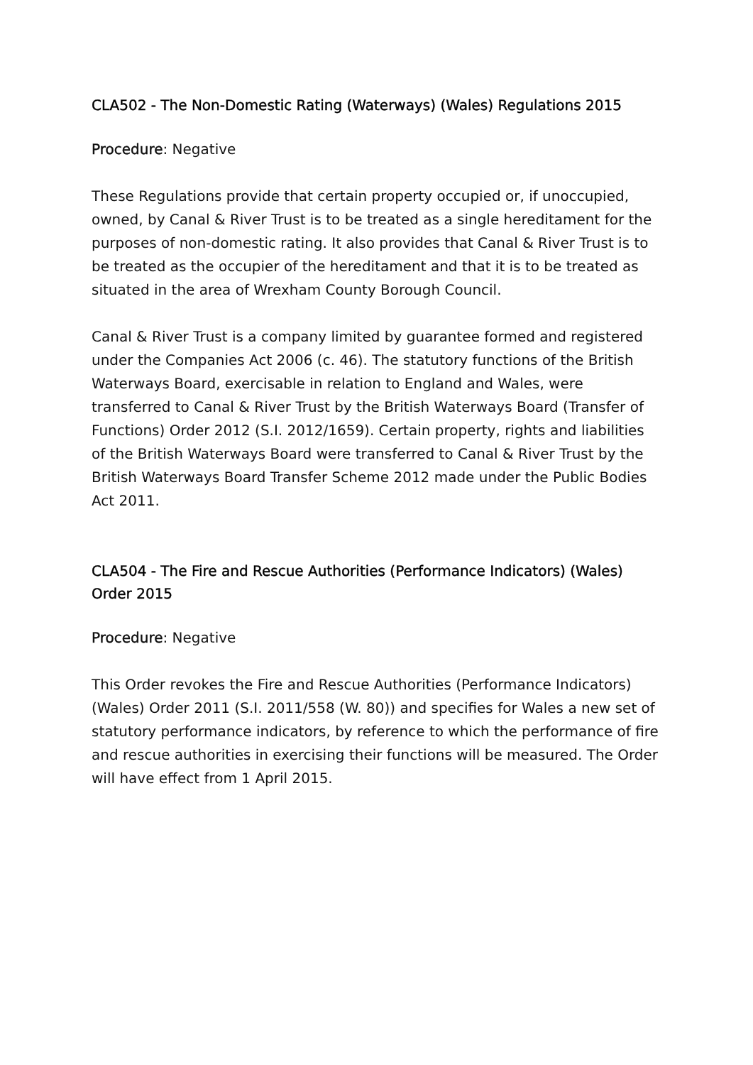CLA502 - The Non-Domestic Rating (Waterways) (Wales) Regulations 2015
Procedure: Negative
These Regulations provide that certain property occupied or, if unoccupied, owned, by Canal & River Trust is to be treated as a single hereditament for the purposes of non-domestic rating. It also provides that Canal & River Trust is to be treated as the occupier of the hereditament and that it is to be treated as situated in the area of Wrexham County Borough Council.
Canal & River Trust is a company limited by guarantee formed and registered under the Companies Act 2006 (c. 46). The statutory functions of the British Waterways Board, exercisable in relation to England and Wales, were transferred to Canal & River Trust by the British Waterways Board (Transfer of Functions) Order 2012 (S.I. 2012/1659). Certain property, rights and liabilities of the British Waterways Board were transferred to Canal & River Trust by the British Waterways Board Transfer Scheme 2012 made under the Public Bodies Act 2011.
CLA504 - The Fire and Rescue Authorities (Performance Indicators) (Wales) Order 2015
Procedure: Negative
This Order revokes the Fire and Rescue Authorities (Performance Indicators) (Wales) Order 2011 (S.I. 2011/558 (W. 80)) and specifies for Wales a new set of statutory performance indicators, by reference to which the performance of fire and rescue authorities in exercising their functions will be measured. The Order will have effect from 1 April 2015.